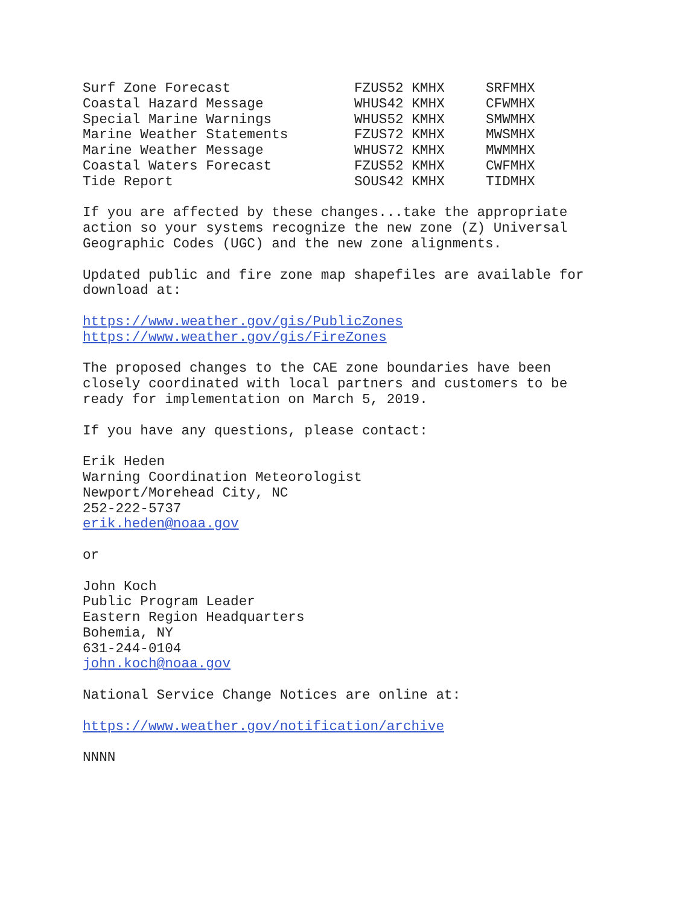| Surf Zone Forecast | FZUS52 KMHX | SRFMHX |
| Coastal Hazard Message | WHUS42 KMHX | CFWMHX |
| Special Marine Warnings | WHUS52 KMHX | SMWMHX |
| Marine Weather Statements | FZUS72 KMHX | MWSMHX |
| Marine Weather Message | WHUS72 KMHX | MWMMHX |
| Coastal Waters Forecast | FZUS52 KMHX | CWFMHX |
| Tide Report | SOUS42 KMHX | TIDMHX |
If you are affected by these changes...take the appropriate action so your systems recognize the new zone (Z) Universal Geographic Codes (UGC) and the new zone alignments.
Updated public and fire zone map shapefiles are available for download at:
https://www.weather.gov/gis/PublicZones https://www.weather.gov/gis/FireZones
The proposed changes to the CAE zone boundaries have been closely coordinated with local partners and customers to be ready for implementation on March 5, 2019.
If you have any questions, please contact:
Erik Heden Warning Coordination Meteorologist Newport/Morehead City, NC 252-222-5737 erik.heden@noaa.gov
or
John Koch Public Program Leader Eastern Region Headquarters Bohemia, NY 631-244-0104 john.koch@noaa.gov
National Service Change Notices are online at:
https://www.weather.gov/notification/archive
NNNN